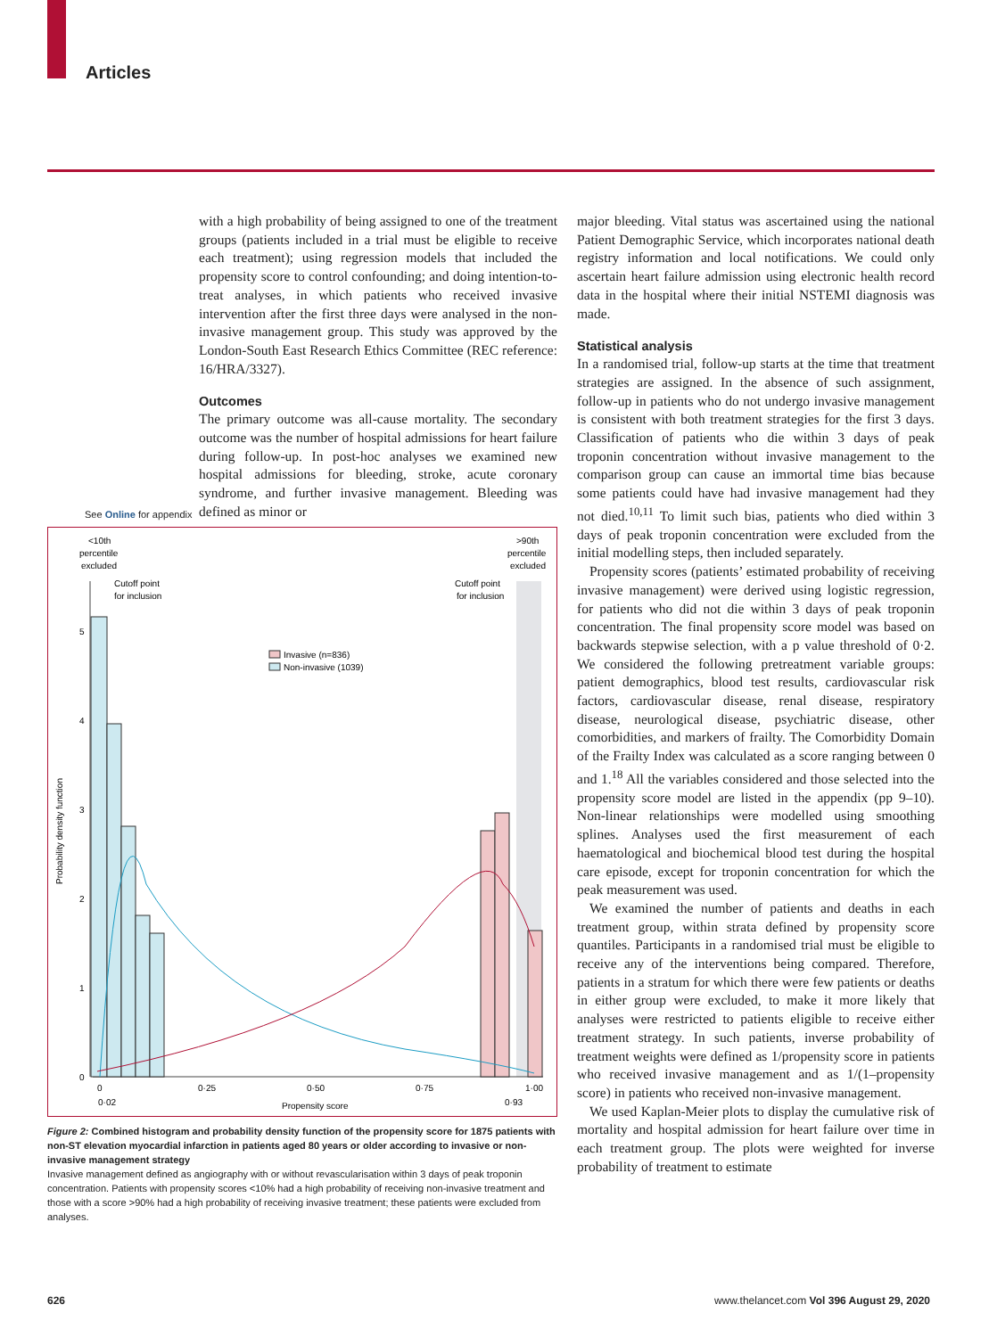Articles
with a high probability of being assigned to one of the treatment groups (patients included in a trial must be eligible to receive each treatment); using regression models that included the propensity score to control confounding; and doing intention-to-treat analyses, in which patients who received invasive intervention after the first three days were analysed in the non-invasive management group. This study was approved by the London-South East Research Ethics Committee (REC reference: 16/HRA/3327).
Outcomes
The primary outcome was all-cause mortality. The secondary outcome was the number of hospital admissions for heart failure during follow-up. In post-hoc analyses we examined new hospital admissions for bleeding, stroke, acute coronary syndrome, and further invasive management. Bleeding was defined as minor or
See Online for appendix
<10th
percentile
excluded
>90th
percentile
excluded
Cutoff point
for inclusion
Cutoff point
for inclusion
5
4
3
2
1
0
Probability density function
Invasive (n=836)
Non-invasive (1039)
0
0·25
0·50
0·75
1·00
0·02
0·93
Propensity score
Figure 2: Combined histogram and probability density function of the propensity score for 1875 patients with non-ST elevation myocardial infarction in patients aged 80 years or older according to invasive or non-invasive management strategy
Invasive management defined as angiography with or without revascularisation within 3 days of peak troponin concentration. Patients with propensity scores <10% had a high probability of receiving non-invasive treatment and those with a score >90% had a high probability of receiving invasive treatment; these patients were excluded from analyses.
major bleeding. Vital status was ascertained using the national Patient Demographic Service, which incorporates national death registry information and local notifications. We could only ascertain heart failure admission using electronic health record data in the hospital where their initial NSTEMI diagnosis was made.
Statistical analysis
In a randomised trial, follow-up starts at the time that treatment strategies are assigned. In the absence of such assignment, follow-up in patients who do not undergo invasive management is consistent with both treatment strategies for the first 3 days. Classification of patients who die within 3 days of peak troponin concentration without invasive management to the comparison group can cause an immortal time bias because some patients could have had invasive management had they not died.<sup>10,11</sup> To limit such bias, patients who died within 3 days of peak troponin concentration were excluded from the initial modelling steps, then included separately.
Propensity scores (patients’ estimated probability of receiving invasive management) were derived using logistic regression, for patients who did not die within 3 days of peak troponin concentration. The final propensity score model was based on backwards stepwise selection, with a p value threshold of 0·2. We considered the following pretreatment variable groups: patient demographics, blood test results, cardiovascular risk factors, cardiovascular disease, renal disease, respiratory disease, neurological disease, psychiatric disease, other comorbidities, and markers of frailty. The Comorbidity Domain of the Frailty Index was calculated as a score ranging between 0 and 1.<sup>18</sup> All the variables considered and those selected into the propensity score model are listed in the appendix (pp 9–10). Non-linear relationships were modelled using smoothing splines. Analyses used the first measurement of each haematological and biochemical blood test during the hospital care episode, except for troponin concentration for which the peak measurement was used.
We examined the number of patients and deaths in each treatment group, within strata defined by propensity score quantiles. Participants in a randomised trial must be eligible to receive any of the interventions being compared. Therefore, patients in a stratum for which there were few patients or deaths in either group were excluded, to make it more likely that analyses were restricted to patients eligible to receive either treatment strategy. In such patients, inverse probability of treatment weights were defined as 1/propensity score in patients who received invasive management and as 1/(1–propensity score) in patients who received non-invasive management.
We used Kaplan-Meier plots to display the cumulative risk of mortality and hospital admission for heart failure over time in each treatment group. The plots were weighted for inverse probability of treatment to estimate
626 www.thelancet.com Vol 396 August 29, 2020